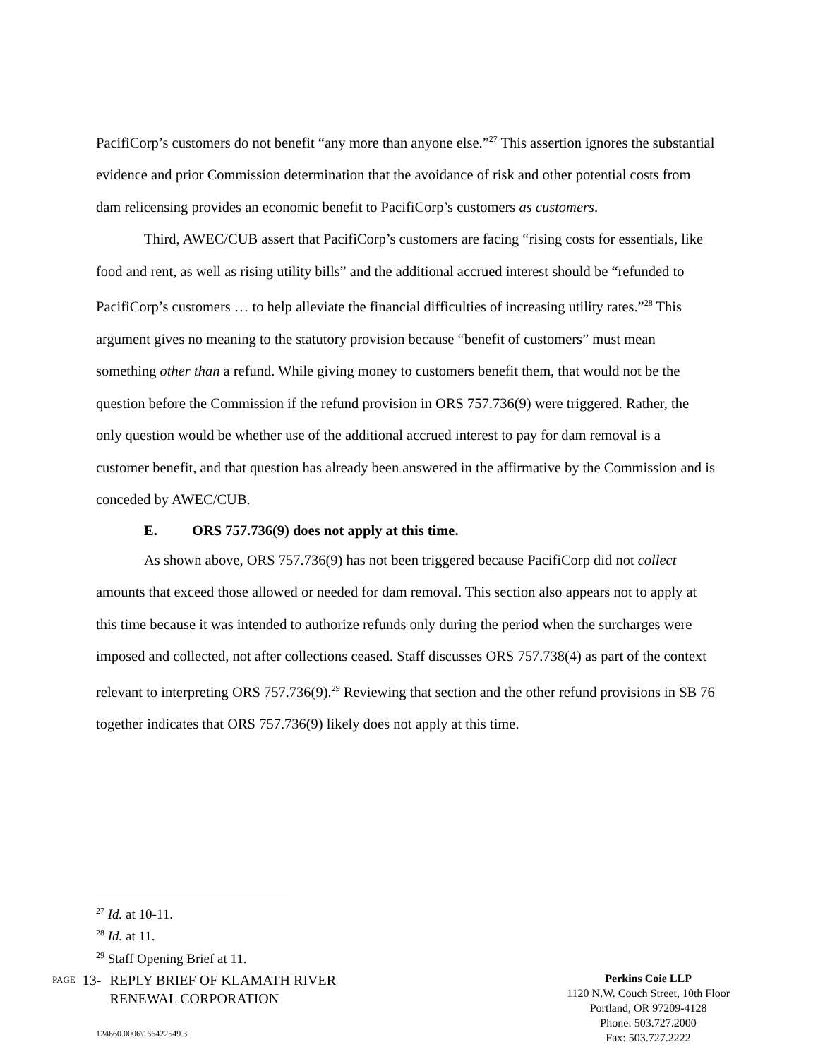PacifiCorp’s customers do not benefit “any more than anyone else.”<sup>27</sup> This assertion ignores the substantial evidence and prior Commission determination that the avoidance of risk and other potential costs from dam relicensing provides an economic benefit to PacifiCorp’s customers as customers.
Third, AWEC/CUB assert that PacifiCorp’s customers are facing “rising costs for essentials, like food and rent, as well as rising utility bills” and the additional accrued interest should be “refunded to PacifiCorp’s customers … to help alleviate the financial difficulties of increasing utility rates.”<sup>28</sup> This argument gives no meaning to the statutory provision because “benefit of customers” must mean something other than a refund. While giving money to customers benefit them, that would not be the question before the Commission if the refund provision in ORS 757.736(9) were triggered. Rather, the only question would be whether use of the additional accrued interest to pay for dam removal is a customer benefit, and that question has already been answered in the affirmative by the Commission and is conceded by AWEC/CUB.
E. ORS 757.736(9) does not apply at this time.
As shown above, ORS 757.736(9) has not been triggered because PacifiCorp did not collect amounts that exceed those allowed or needed for dam removal. This section also appears not to apply at this time because it was intended to authorize refunds only during the period when the surcharges were imposed and collected, not after collections ceased. Staff discusses ORS 757.738(4) as part of the context relevant to interpreting ORS 757.736(9).<sup>29</sup> Reviewing that section and the other refund provisions in SB 76 together indicates that ORS 757.736(9) likely does not apply at this time.
<sup>27</sup> Id. at 10-11.
<sup>28</sup> Id. at 11.
<sup>29</sup> Staff Opening Brief at 11.
PAGE 13- REPLY BRIEF OF KLAMATH RIVER
RENEWAL CORPORATION
124660.0006\166422549.3
Perkins Coie LLP
1120 N.W. Couch Street, 10th Floor
Portland, OR 97209-4128
Phone: 503.727.2000
Fax: 503.727.2222